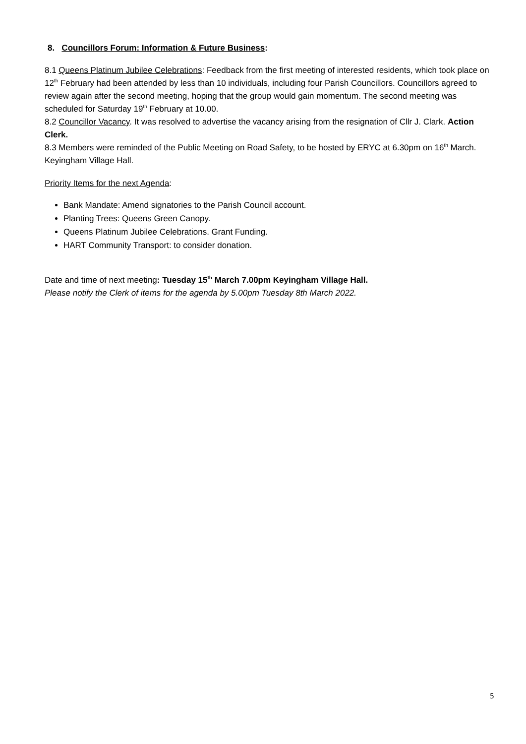8. Councillors Forum: Information & Future Business:
8.1 Queens Platinum Jubilee Celebrations: Feedback from the first meeting of interested residents, which took place on 12<sup>th</sup> February had been attended by less than 10 individuals, including four Parish Councillors. Councillors agreed to review again after the second meeting, hoping that the group would gain momentum. The second meeting was scheduled for Saturday 19<sup>th</sup> February at 10.00.
8.2 Councillor Vacancy. It was resolved to advertise the vacancy arising from the resignation of Cllr J. Clark. Action Clerk.
8.3 Members were reminded of the Public Meeting on Road Safety, to be hosted by ERYC at 6.30pm on 16<sup>th</sup> March. Keyingham Village Hall.
Priority Items for the next Agenda:
Bank Mandate: Amend signatories to the Parish Council account.
Planting Trees: Queens Green Canopy.
Queens Platinum Jubilee Celebrations. Grant Funding.
HART Community Transport: to consider donation.
Date and time of next meeting: Tuesday 15<sup>th</sup> March 7.00pm Keyingham Village Hall.
Please notify the Clerk of items for the agenda by 5.00pm Tuesday 8th March 2022.
5